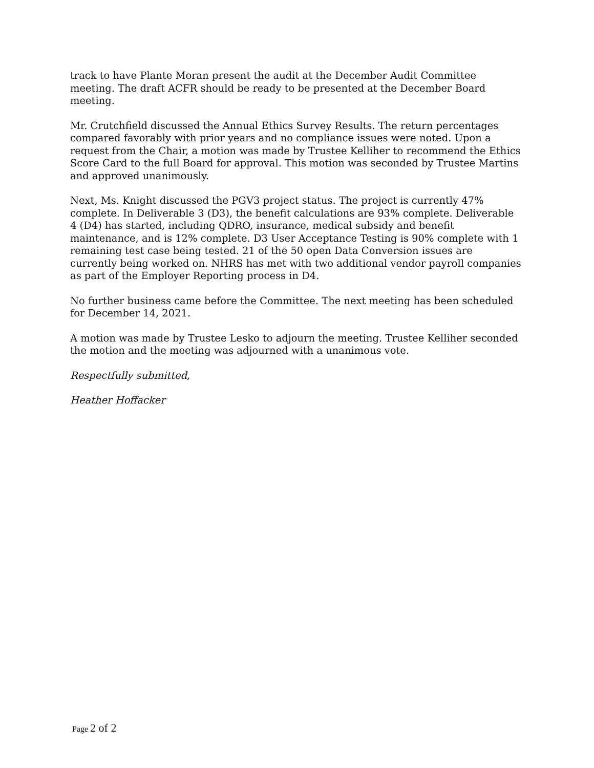track to have Plante Moran present the audit at the December Audit Committee meeting. The draft ACFR should be ready to be presented at the December Board meeting.
Mr. Crutchfield discussed the Annual Ethics Survey Results. The return percentages compared favorably with prior years and no compliance issues were noted. Upon a request from the Chair, a motion was made by Trustee Kelliher to recommend the Ethics Score Card to the full Board for approval. This motion was seconded by Trustee Martins and approved unanimously.
Next, Ms. Knight discussed the PGV3 project status. The project is currently 47% complete. In Deliverable 3 (D3), the benefit calculations are 93% complete. Deliverable 4 (D4) has started, including QDRO, insurance, medical subsidy and benefit maintenance, and is 12% complete. D3 User Acceptance Testing is 90% complete with 1 remaining test case being tested. 21 of the 50 open Data Conversion issues are currently being worked on. NHRS has met with two additional vendor payroll companies as part of the Employer Reporting process in D4.
No further business came before the Committee. The next meeting has been scheduled for December 14, 2021.
A motion was made by Trustee Lesko to adjourn the meeting. Trustee Kelliher seconded the motion and the meeting was adjourned with a unanimous vote.
Respectfully submitted,
Heather Hoffacker
Page 2 of 2